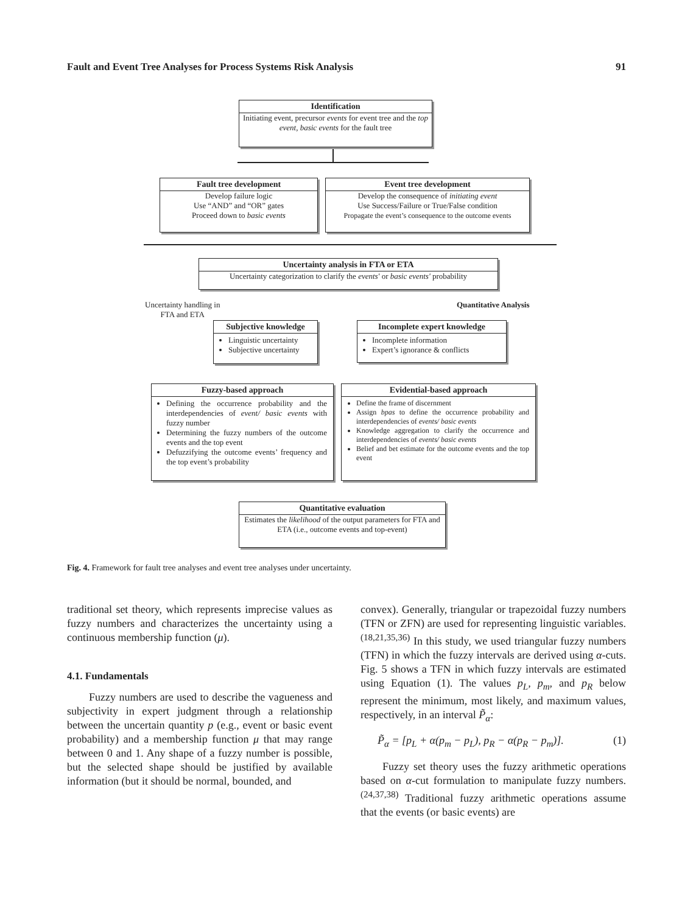Fault and Event Tree Analyses for Process Systems Risk Analysis 91
Identification
Initiating event, precursor events for event tree and the top event, basic events for the fault tree
Fault tree development
Develop failure logic
Use “AND” and “OR” gates
Proceed down to basic events
Event tree development
Develop the consequence of initiating event
Use Success/Failure or True/False condition
Propagate the event’s consequence to the outcome events
Uncertainty analysis in FTA or ETA
Uncertainty categorization to clarify the events' or basic events' probability
Uncertainty handling in
FTA and ETA
Quantitative Analysis
Subjective knowledge
Linguistic uncertainty
Subjective uncertainty
Incomplete expert knowledge
Incomplete information
Expert’s ignorance & conflicts
Fuzzy-based approach
Defining the occurrence probability and the interdependencies of event/ basic events with fuzzy number
Determining the fuzzy numbers of the outcome events and the top event
Defuzzifying the outcome events’ frequency and the top event’s probability
Evidential-based approach
Define the frame of discernment
Assign bpas to define the occurrence probability and interdependencies of events/ basic events
Knowledge aggregation to clarify the occurrence and interdependencies of events/ basic events
Belief and bet estimate for the outcome events and the top event
Quantitative evaluation
Estimates the likelihood of the output parameters for FTA and ETA (i.e., outcome events and top-event)
Fig. 4. Framework for fault tree analyses and event tree analyses under uncertainty.
traditional set theory, which represents imprecise values as fuzzy numbers and characterizes the uncertainty using a continuous membership function (μ).
4.1. Fundamentals
Fuzzy numbers are used to describe the vagueness and subjectivity in expert judgment through a relationship between the uncertain quantity p (e.g., event or basic event probability) and a membership function μ that may range between 0 and 1. Any shape of a fuzzy number is possible, but the selected shape should be justified by available information (but it should be normal, bounded, and
convex). Generally, triangular or trapezoidal fuzzy numbers (TFN or ZFN) are used for representing linguistic variables.<sup>(18,21,35,36)</sup> In this study, we used triangular fuzzy numbers (TFN) in which the fuzzy intervals are derived using α-cuts. Fig. 5 shows a TFN in which fuzzy intervals are estimated using Equation (1). The values p<sub>L</sub>, p<sub>m</sub>, and p<sub>R</sub> below represent the minimum, most likely, and maximum values, respectively, in an interval P̃<sub>α</sub>:
P̃<sub>α</sub> = [p<sub>L</sub> + α(p<sub>m</sub> − p<sub>L</sub>), p<sub>R</sub> − α(p<sub>R</sub> − p<sub>m</sub>)]. (1)
Fuzzy set theory uses the fuzzy arithmetic operations based on α-cut formulation to manipulate fuzzy numbers.<sup>(24,37,38)</sup> Traditional fuzzy arithmetic operations assume that the events (or basic events) are